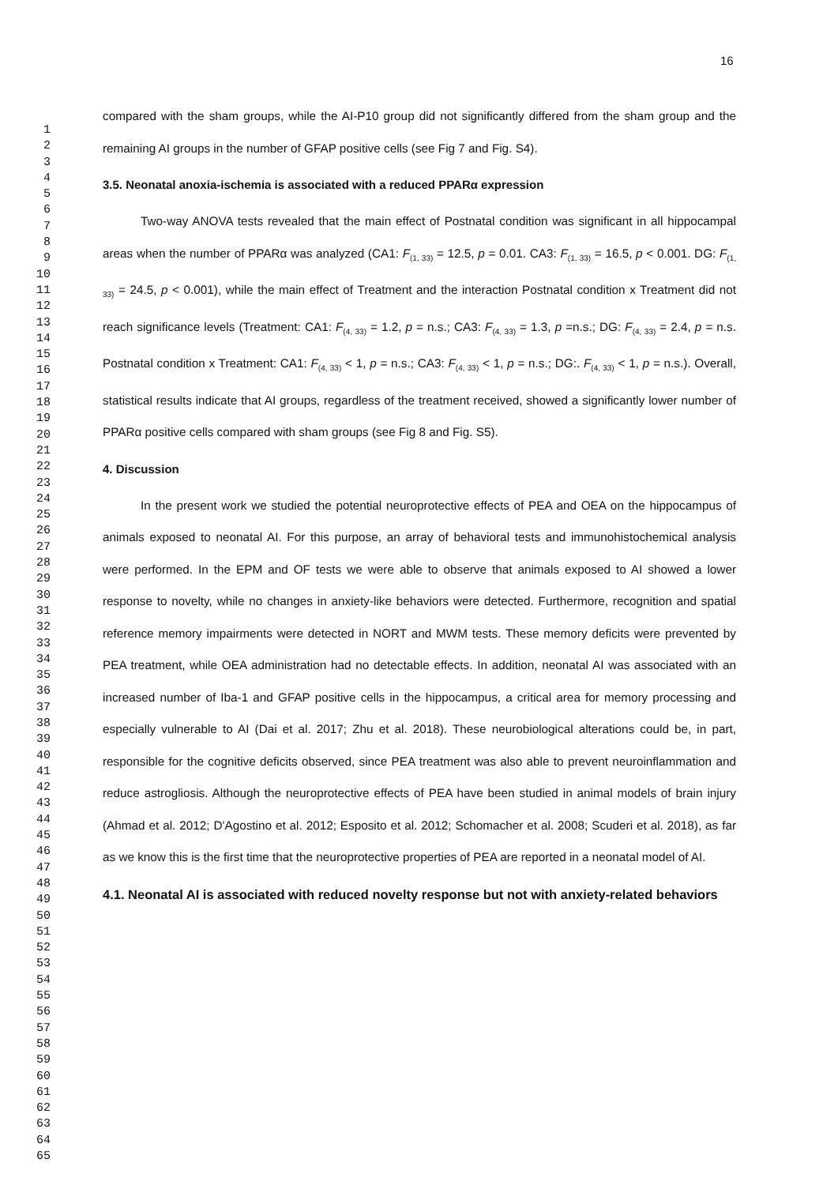16
1
2
3
4
5
6
7
8
9
10
11
12
13
14
15
16
17
18
19
20
21
22
23
24
25
26
27
28
29
30
31
32
33
34
35
36
37
38
39
40
41
42
43
44
45
46
47
48
49
50
51
52
53
54
55
56
57
58
59
60
61
62
63
64
65
compared with the sham groups, while the AI-P10 group did not significantly differed from the sham group and the remaining AI groups in the number of GFAP positive cells (see Fig 7 and Fig. S4).
3.5. Neonatal anoxia-ischemia is associated with a reduced PPARα expression
Two-way ANOVA tests revealed that the main effect of Postnatal condition was significant in all hippocampal areas when the number of PPARα was analyzed (CA1: F<sub>(1, 33)</sub> = 12.5, p = 0.01. CA3: F<sub>(1, 33)</sub> = 16.5, p < 0.001. DG: F<sub>(1, 33)</sub> = 24.5, p < 0.001), while the main effect of Treatment and the interaction Postnatal condition x Treatment did not reach significance levels (Treatment: CA1: F<sub>(4, 33)</sub> = 1.2, p = n.s.; CA3: F<sub>(4, 33)</sub> = 1.3, p =n.s.; DG: F<sub>(4, 33)</sub> = 2.4, p = n.s. Postnatal condition x Treatment: CA1: F<sub>(4, 33)</sub> < 1, p = n.s.; CA3: F<sub>(4, 33)</sub> < 1, p = n.s.; DG:. F<sub>(4, 33)</sub> < 1, p = n.s.). Overall, statistical results indicate that AI groups, regardless of the treatment received, showed a significantly lower number of PPARα positive cells compared with sham groups (see Fig 8 and Fig. S5).
4. Discussion
In the present work we studied the potential neuroprotective effects of PEA and OEA on the hippocampus of animals exposed to neonatal AI. For this purpose, an array of behavioral tests and immunohistochemical analysis were performed. In the EPM and OF tests we were able to observe that animals exposed to AI showed a lower response to novelty, while no changes in anxiety-like behaviors were detected. Furthermore, recognition and spatial reference memory impairments were detected in NORT and MWM tests. These memory deficits were prevented by PEA treatment, while OEA administration had no detectable effects. In addition, neonatal AI was associated with an increased number of Iba-1 and GFAP positive cells in the hippocampus, a critical area for memory processing and especially vulnerable to AI (Dai et al. 2017; Zhu et al. 2018). These neurobiological alterations could be, in part, responsible for the cognitive deficits observed, since PEA treatment was also able to prevent neuroinflammation and reduce astrogliosis. Although the neuroprotective effects of PEA have been studied in animal models of brain injury (Ahmad et al. 2012; D'Agostino et al. 2012; Esposito et al. 2012; Schomacher et al. 2008; Scuderi et al. 2018), as far as we know this is the first time that the neuroprotective properties of PEA are reported in a neonatal model of AI.
4.1. Neonatal AI is associated with reduced novelty response but not with anxiety-related behaviors